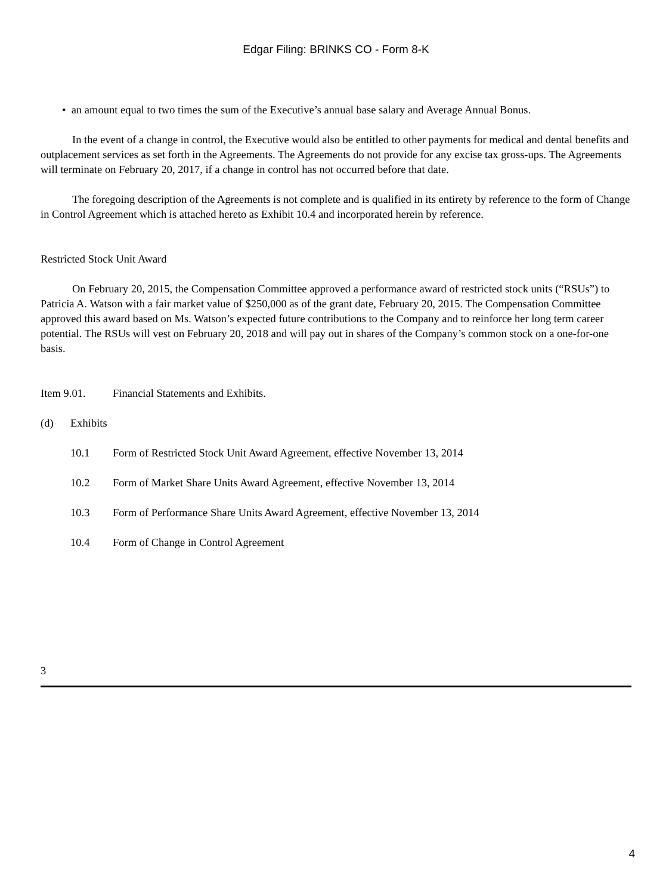Edgar Filing: BRINKS CO - Form 8-K
• an amount equal to two times the sum of the Executive’s annual base salary and Average Annual Bonus.
In the event of a change in control, the Executive would also be entitled to other payments for medical and dental benefits and outplacement services as set forth in the Agreements. The Agreements do not provide for any excise tax gross-ups. The Agreements will terminate on February 20, 2017, if a change in control has not occurred before that date.
The foregoing description of the Agreements is not complete and is qualified in its entirety by reference to the form of Change in Control Agreement which is attached hereto as Exhibit 10.4 and incorporated herein by reference.
Restricted Stock Unit Award
On February 20, 2015, the Compensation Committee approved a performance award of restricted stock units (“RSUs”) to Patricia A. Watson with a fair market value of $250,000 as of the grant date, February 20, 2015. The Compensation Committee approved this award based on Ms. Watson’s expected future contributions to the Company and to reinforce her long term career potential. The RSUs will vest on February 20, 2018 and will pay out in shares of the Company’s common stock on a one-for-one basis.
Item 9.01. Financial Statements and Exhibits.
(d) Exhibits
10.1 Form of Restricted Stock Unit Award Agreement, effective November 13, 2014
10.2 Form of Market Share Units Award Agreement, effective November 13, 2014
10.3 Form of Performance Share Units Award Agreement, effective November 13, 2014
10.4 Form of Change in Control Agreement
3
4